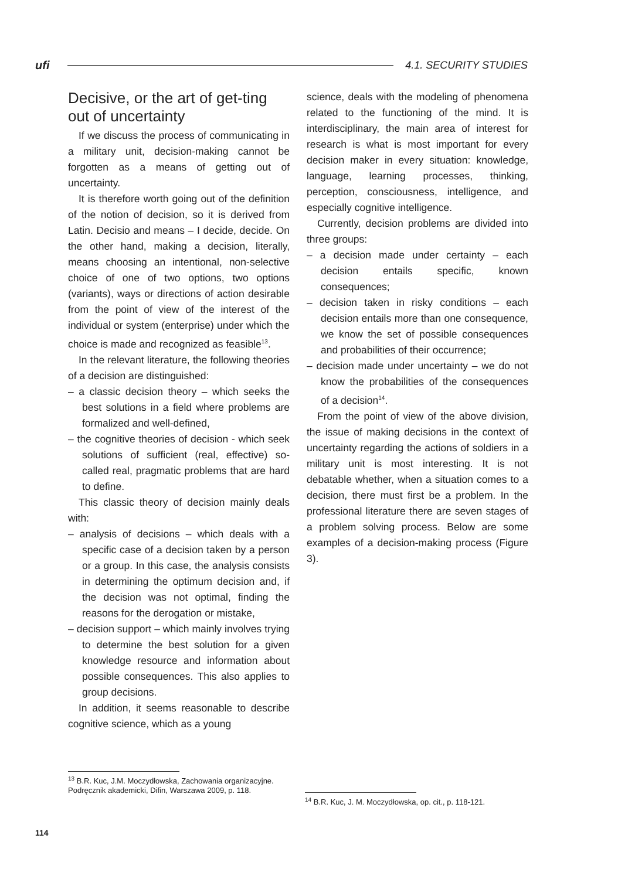ufi 4.1. SECURITY STUDIES
Decisive, or the art of get-ting out of uncertainty
If we discuss the process of communicating in a military unit, decision-making cannot be forgotten as a means of getting out of uncertainty.
It is therefore worth going out of the definition of the notion of decision, so it is derived from Latin. Decisio and means – I decide, decide. On the other hand, making a decision, literally, means choosing an intentional, non-selective choice of one of two options, two options (variants), ways or directions of action desirable from the point of view of the interest of the individual or system (enterprise) under which the choice is made and recognized as feasible<sup>13</sup>.
In the relevant literature, the following theories of a decision are distinguished:
– a classic decision theory – which seeks the best solutions in a field where problems are formalized and well-defined,
– the cognitive theories of decision - which seek solutions of sufficient (real, effective) so-called real, pragmatic problems that are hard to define.
This classic theory of decision mainly deals with:
– analysis of decisions – which deals with a specific case of a decision taken by a person or a group. In this case, the analysis consists in determining the optimum decision and, if the decision was not optimal, finding the reasons for the derogation or mistake,
– decision support – which mainly involves trying to determine the best solution for a given knowledge resource and information about possible consequences. This also applies to group decisions.
In addition, it seems reasonable to describe cognitive science, which as a young
science, deals with the modeling of phenomena related to the functioning of the mind. It is interdisciplinary, the main area of interest for research is what is most important for every decision maker in every situation: knowledge, language, learning processes, thinking, perception, consciousness, intelligence, and especially cognitive intelligence.
Currently, decision problems are divided into three groups:
– a decision made under certainty – each decision entails specific, known consequences;
– decision taken in risky conditions – each decision entails more than one consequence, we know the set of possible consequences and probabilities of their occurrence;
– decision made under uncertainty – we do not know the probabilities of the consequences of a decision<sup>14</sup>.
From the point of view of the above division, the issue of making decisions in the context of uncertainty regarding the actions of soldiers in a military unit is most interesting. It is not debatable whether, when a situation comes to a decision, there must first be a problem. In the professional literature there are seven stages of a problem solving process. Below are some examples of a decision-making process (Figure 3).
<sup>13</sup> B.R. Kuc, J.M. Moczydłowska, Zachowania organizacyjne. Podręcznik akademicki, Difin, Warszawa 2009, p. 118.
<sup>14</sup> B.R. Kuc, J. M. Moczydłowska, op. cit., p. 118-121.
114